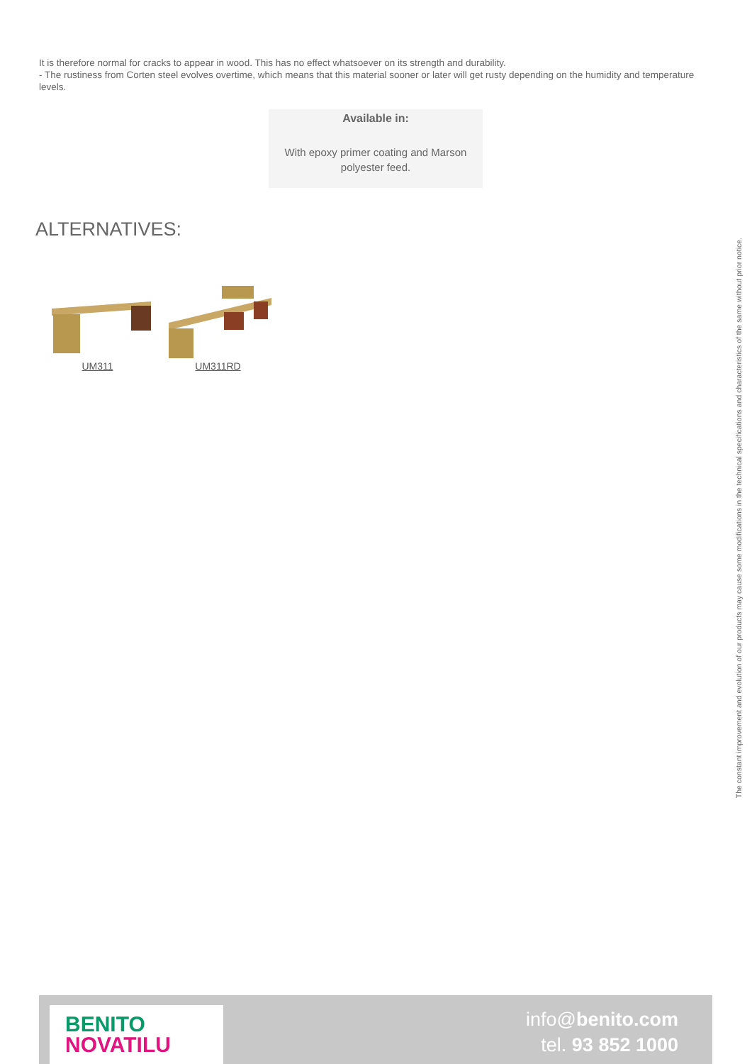It is therefore normal for cracks to appear in wood. This has no effect whatsoever on its strength and durability.
- The rustiness from Corten steel evolves overtime, which means that this material sooner or later will get rusty depending on the humidity and temperature levels.
Available in:
With epoxy primer coating and Marson polyester feed.
ALTERNATIVES:
UM311
UM311RD
The constant improvement and evolution of our products may cause some modifications in the technical specifications and characteristics of the same without prior notice.
BENITO
NOVATILU
info@benito.com
tel. 93 852 1000